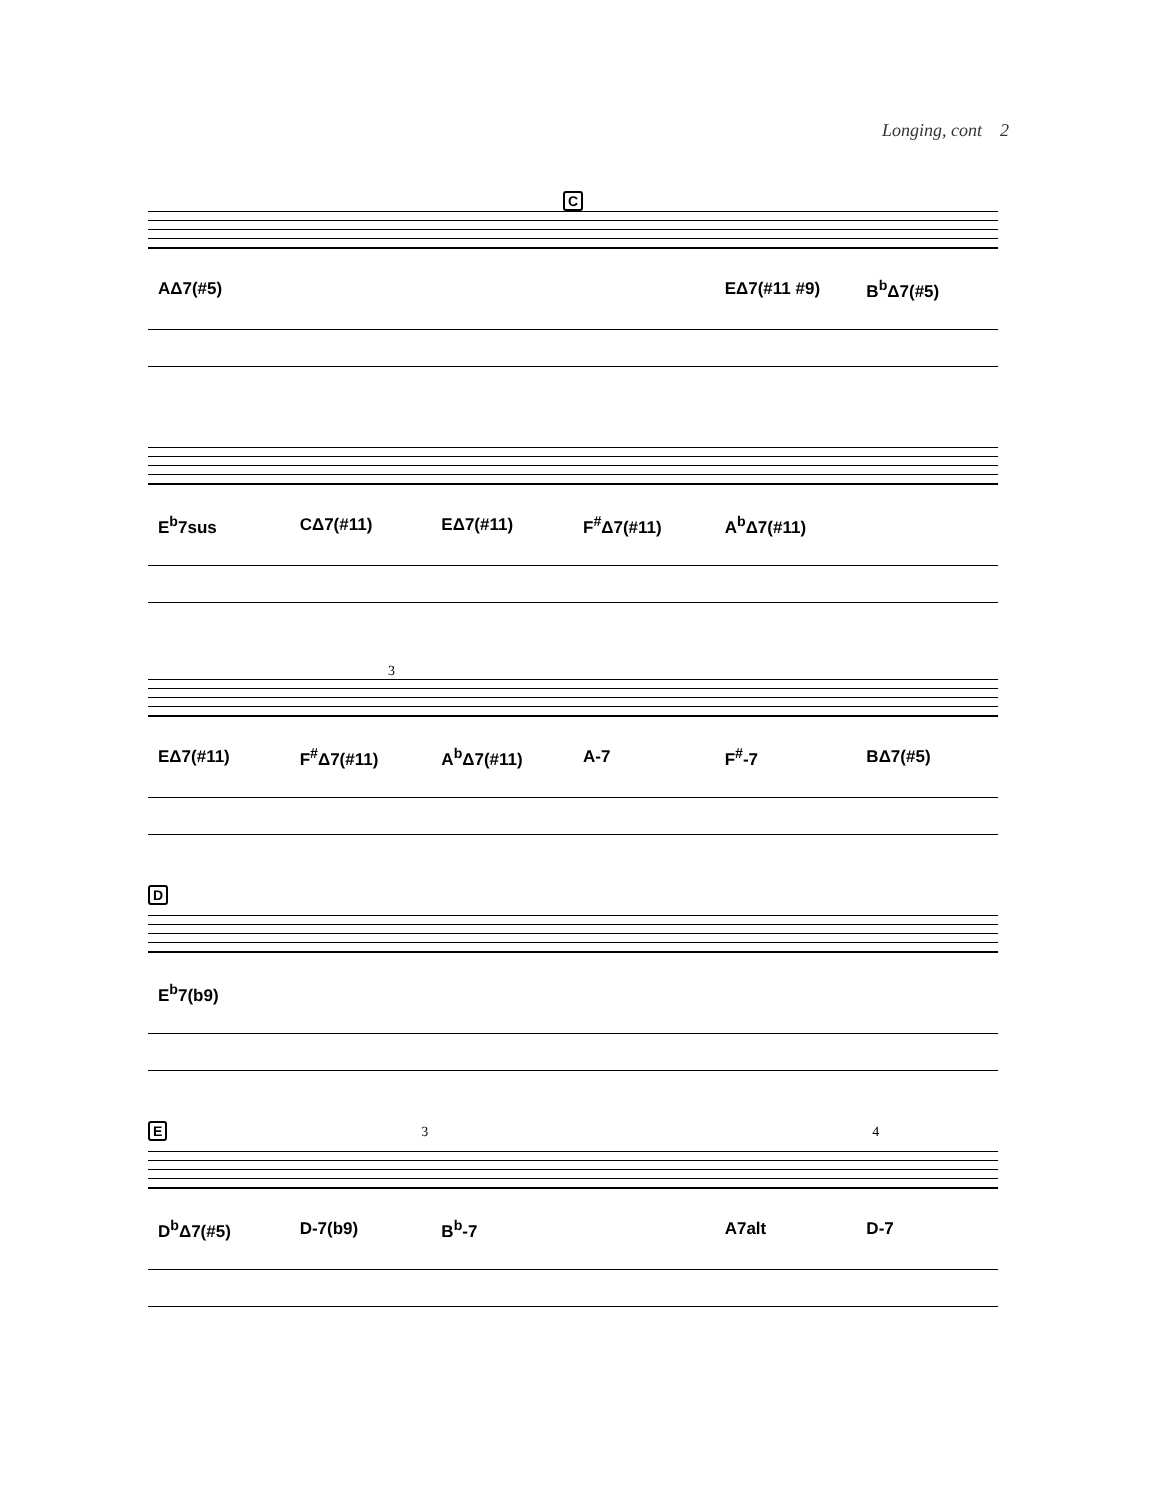Longing, cont 2
C
AΔ7(#5) EΔ7(#11 #9) B<sup>b</sup>Δ7(#5)
E<sup>b</sup>7sus CΔ7(#11) EΔ7(#11) F<sup>#</sup>Δ7(#11) A<sup>b</sup>Δ7(#11)
3
EΔ7(#11) F<sup>#</sup>Δ7(#11) A<sup>b</sup>Δ7(#11) A-7 F<sup>#</sup>-7 BΔ7(#5)
D
E<sup>b</sup>7(b9)
E 3 4
D<sup>b</sup>Δ7(#5) D-7(b9) B<sup>b</sup>-7 A7alt D-7